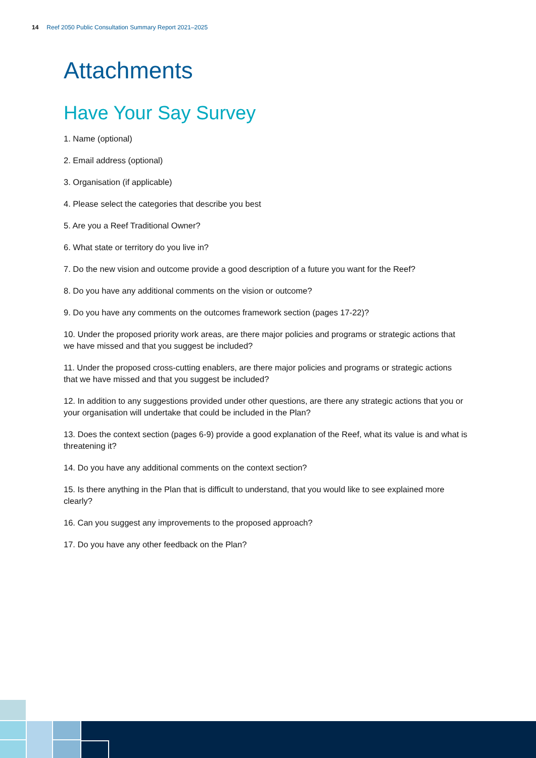14 Reef 2050 Public Consultation Summary Report 2021–2025
Attachments
Have Your Say Survey
1. Name (optional)
2. Email address (optional)
3. Organisation (if applicable)
4. Please select the categories that describe you best
5. Are you a Reef Traditional Owner?
6. What state or territory do you live in?
7. Do the new vision and outcome provide a good description of a future you want for the Reef?
8. Do you have any additional comments on the vision or outcome?
9. Do you have any comments on the outcomes framework section (pages 17-22)?
10. Under the proposed priority work areas, are there major policies and programs or strategic actions that we have missed and that you suggest be included?
11. Under the proposed cross-cutting enablers, are there major policies and programs or strategic actions that we have missed and that you suggest be included?
12. In addition to any suggestions provided under other questions, are there any strategic actions that you or your organisation will undertake that could be included in the Plan?
13. Does the context section (pages 6-9) provide a good explanation of the Reef, what its value is and what is threatening it?
14. Do you have any additional comments on the context section?
15. Is there anything in the Plan that is difficult to understand, that you would like to see explained more clearly?
16. Can you suggest any improvements to the proposed approach?
17. Do you have any other feedback on the Plan?